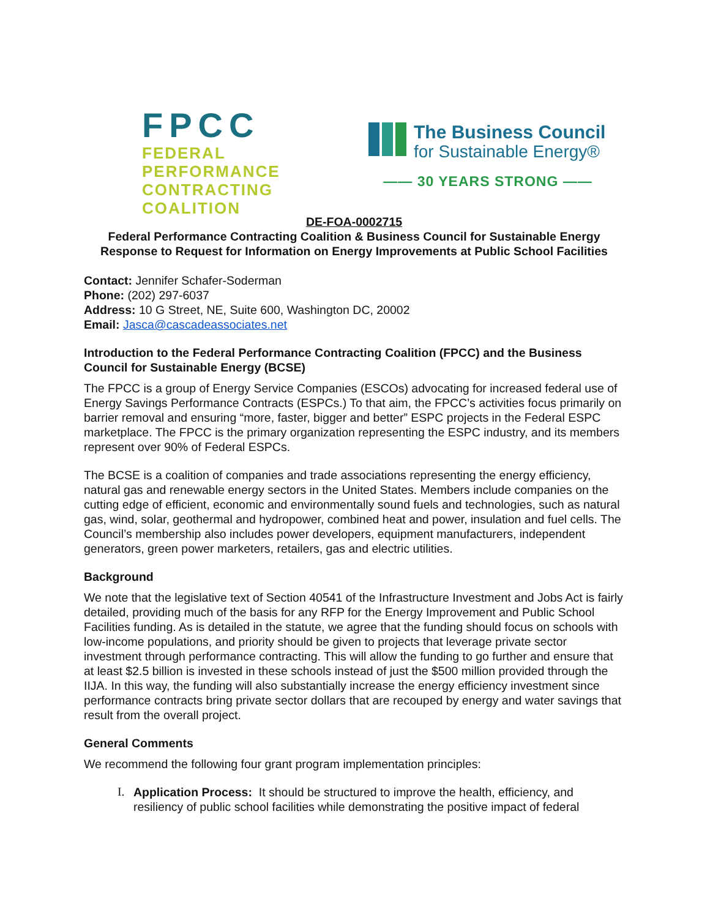FPCC
FEDERAL PERFORMANCE
CONTRACTING COALITION
The Business Council
for Sustainable Energy®
—— 30 YEARS STRONG ——
DE-FOA-0002715
Federal Performance Contracting Coalition & Business Council for Sustainable Energy
Response to Request for Information on Energy Improvements at Public School Facilities
Contact: Jennifer Schafer-Soderman
Phone: (202) 297-6037
Address: 10 G Street, NE, Suite 600, Washington DC, 20002
Email: Jasca@cascadeassociates.net
Introduction to the Federal Performance Contracting Coalition (FPCC) and the Business Council for Sustainable Energy (BCSE)
The FPCC is a group of Energy Service Companies (ESCOs) advocating for increased federal use of Energy Savings Performance Contracts (ESPCs.) To that aim, the FPCC’s activities focus primarily on barrier removal and ensuring “more, faster, bigger and better” ESPC projects in the Federal ESPC marketplace. The FPCC is the primary organization representing the ESPC industry, and its members represent over 90% of Federal ESPCs.
The BCSE is a coalition of companies and trade associations representing the energy efficiency, natural gas and renewable energy sectors in the United States. Members include companies on the cutting edge of efficient, economic and environmentally sound fuels and technologies, such as natural gas, wind, solar, geothermal and hydropower, combined heat and power, insulation and fuel cells. The Council’s membership also includes power developers, equipment manufacturers, independent generators, green power marketers, retailers, gas and electric utilities.
Background
We note that the legislative text of Section 40541 of the Infrastructure Investment and Jobs Act is fairly detailed, providing much of the basis for any RFP for the Energy Improvement and Public School Facilities funding. As is detailed in the statute, we agree that the funding should focus on schools with low-income populations, and priority should be given to projects that leverage private sector investment through performance contracting. This will allow the funding to go further and ensure that at least $2.5 billion is invested in these schools instead of just the $500 million provided through the IIJA. In this way, the funding will also substantially increase the energy efficiency investment since performance contracts bring private sector dollars that are recouped by energy and water savings that result from the overall project.
General Comments
We recommend the following four grant program implementation principles:
I. Application Process: It should be structured to improve the health, efficiency, and resiliency of public school facilities while demonstrating the positive impact of federal